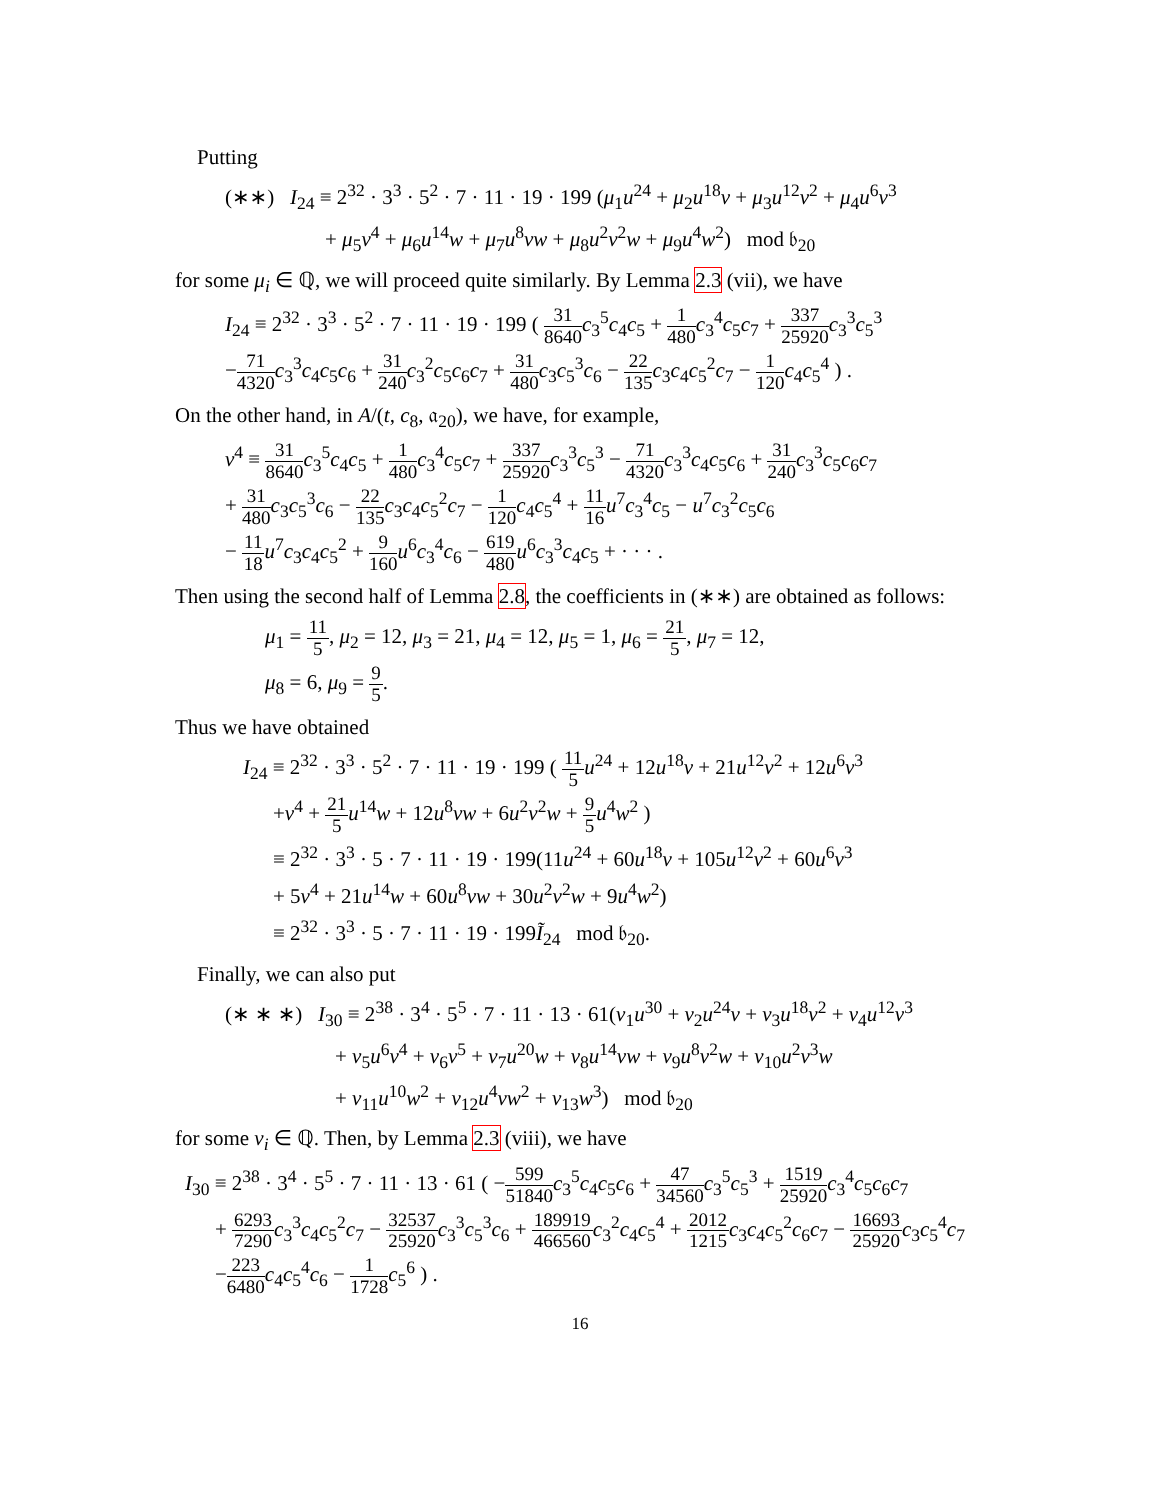Putting
(∗∗) I<sub>24</sub> ≡ 2<sup>32</sup> · 3<sup>3</sup> · 5<sup>2</sup> · 7 · 11 · 19 · 199 (μ<sub>1</sub>u<sup>24</sup> + μ<sub>2</sub>u<sup>18</sup>v + μ<sub>3</sub>u<sup>12</sup>v<sup>2</sup> + μ<sub>4</sub>u<sup>6</sup>v<sup>3</sup>
+ μ<sub>5</sub>v<sup>4</sup> + μ<sub>6</sub>u<sup>14</sup>w + μ<sub>7</sub>u<sup>8</sup>vw + μ<sub>8</sub>u<sup>2</sup>v<sup>2</sup>w + μ<sub>9</sub>u<sup>4</sup>w<sup>2</sup>) mod 𝔟<sub>20</sub>
for some μ<sub>i</sub> ∈ ℚ, we will proceed quite similarly. By Lemma 2.3 (vii), we have
I<sub>24</sub> ≡ 2<sup>32</sup> · 3<sup>3</sup> · 5<sup>2</sup> · 7 · 11 · 19 · 199 ( 31 8640 c<sub>3</sub><sup>5</sup>c<sub>4</sub>c<sub>5</sub> + 1 480 c<sub>3</sub><sup>4</sup>c<sub>5</sub>c<sub>7</sub> + 337 25920 c<sub>3</sub><sup>3</sup>c<sub>5</sub><sup>3</sup>
−71 4320 c<sub>3</sub><sup>3</sup>c<sub>4</sub>c<sub>5</sub>c<sub>6</sub> + 31 240 c<sub>3</sub><sup>2</sup>c<sub>5</sub>c<sub>6</sub>c<sub>7</sub> + 31 480 c<sub>3</sub>c<sub>5</sub><sup>3</sup>c<sub>6</sub> − 22 135 c<sub>3</sub>c<sub>4</sub>c<sub>5</sub><sup>2</sup>c<sub>7</sub> − 1 120 c<sub>4</sub>c<sub>5</sub><sup>4</sup> ) .
On the other hand, in A/(t, c<sub>8</sub>, 𝔞<sub>20</sub>), we have, for example,
v<sup>4</sup> ≡ 31 8640 c<sub>3</sub><sup>5</sup>c<sub>4</sub>c<sub>5</sub> + 1 480 c<sub>3</sub><sup>4</sup>c<sub>5</sub>c<sub>7</sub> + 337 25920 c<sub>3</sub><sup>3</sup>c<sub>5</sub><sup>3</sup> − 71 4320 c<sub>3</sub><sup>3</sup>c<sub>4</sub>c<sub>5</sub>c<sub>6</sub> + 31 240 c<sub>3</sub><sup>3</sup>c<sub>5</sub>c<sub>6</sub>c<sub>7</sub>
+ 31 480 c<sub>3</sub>c<sub>5</sub><sup>3</sup>c<sub>6</sub> − 22 135 c<sub>3</sub>c<sub>4</sub>c<sub>5</sub><sup>2</sup>c<sub>7</sub> − 1 120 c<sub>4</sub>c<sub>5</sub><sup>4</sup> + 11 16 u<sup>7</sup>c<sub>3</sub><sup>4</sup>c<sub>5</sub> − u<sup>7</sup>c<sub>3</sub><sup>2</sup>c<sub>5</sub>c<sub>6</sub>
− 11 18 u<sup>7</sup>c<sub>3</sub>c<sub>4</sub>c<sub>5</sub><sup>2</sup> + 9 160 u<sup>6</sup>c<sub>3</sub><sup>4</sup>c<sub>6</sub> − 619 480 u<sup>6</sup>c<sub>3</sub><sup>3</sup>c<sub>4</sub>c<sub>5</sub> + · · · .
Then using the second half of Lemma 2.8, the coefficients in (∗∗) are obtained as follows:
μ<sub>1</sub> = 11 5, μ<sub>2</sub> = 12, μ<sub>3</sub> = 21, μ<sub>4</sub> = 12, μ<sub>5</sub> = 1, μ<sub>6</sub> = 21 5, μ<sub>7</sub> = 12,
μ<sub>8</sub> = 6, μ<sub>9</sub> = 9 5.
Thus we have obtained
I<sub>24</sub> ≡ 2<sup>32</sup> · 3<sup>3</sup> · 5<sup>2</sup> · 7 · 11 · 19 · 199 ( 11 5 u<sup>24</sup> + 12u<sup>18</sup>v + 21u<sup>12</sup>v<sup>2</sup> + 12u<sup>6</sup>v<sup>3</sup>
+v<sup>4</sup> + 21 5 u<sup>14</sup>w + 12u<sup>8</sup>vw + 6u<sup>2</sup>v<sup>2</sup>w + 9 5 u<sup>4</sup>w<sup>2</sup> )
≡ 2<sup>32</sup> · 3<sup>3</sup> · 5 · 7 · 11 · 19 · 199(11u<sup>24</sup> + 60u<sup>18</sup>v + 105u<sup>12</sup>v<sup>2</sup> + 60u<sup>6</sup>v<sup>3</sup>
+ 5v<sup>4</sup> + 21u<sup>14</sup>w + 60u<sup>8</sup>vw + 30u<sup>2</sup>v<sup>2</sup>w + 9u<sup>4</sup>w<sup>2</sup>)
≡ 2<sup>32</sup> · 3<sup>3</sup> · 5 · 7 · 11 · 19 · 199Ĩ<sub>24</sub> mod 𝔟<sub>20</sub>.
Finally, we can also put
(∗ ∗ ∗) I<sub>30</sub> ≡ 2<sup>38</sup> · 3<sup>4</sup> · 5<sup>5</sup> · 7 · 11 · 13 · 61(ν<sub>1</sub>u<sup>30</sup> + ν<sub>2</sub>u<sup>24</sup>v + ν<sub>3</sub>u<sup>18</sup>v<sup>2</sup> + ν<sub>4</sub>u<sup>12</sup>v<sup>3</sup>
+ ν<sub>5</sub>u<sup>6</sup>v<sup>4</sup> + ν<sub>6</sub>v<sup>5</sup> + ν<sub>7</sub>u<sup>20</sup>w + ν<sub>8</sub>u<sup>14</sup>vw + ν<sub>9</sub>u<sup>8</sup>v<sup>2</sup>w + ν<sub>10</sub>u<sup>2</sup>v<sup>3</sup>w
+ ν<sub>11</sub>u<sup>10</sup>w<sup>2</sup> + ν<sub>12</sub>u<sup>4</sup>vw<sup>2</sup> + ν<sub>13</sub>w<sup>3</sup>) mod 𝔟<sub>20</sub>
for some ν<sub>i</sub> ∈ ℚ. Then, by Lemma 2.3 (viii), we have
I<sub>30</sub> ≡ 2<sup>38</sup> · 3<sup>4</sup> · 5<sup>5</sup> · 7 · 11 · 13 · 61 ( −599 51840 c<sub>3</sub><sup>5</sup>c<sub>4</sub>c<sub>5</sub>c<sub>6</sub> + 47 34560 c<sub>3</sub><sup>5</sup>c<sub>5</sub><sup>3</sup> + 1519 25920 c<sub>3</sub><sup>4</sup>c<sub>5</sub>c<sub>6</sub>c<sub>7</sub>
+ 6293 7290 c<sub>3</sub><sup>3</sup>c<sub>4</sub>c<sub>5</sub><sup>2</sup>c<sub>7</sub> − 32537 25920 c<sub>3</sub><sup>3</sup>c<sub>5</sub><sup>3</sup>c<sub>6</sub> + 189919 466560 c<sub>3</sub><sup>2</sup>c<sub>4</sub>c<sub>5</sub><sup>4</sup> + 2012 1215 c<sub>3</sub>c<sub>4</sub>c<sub>5</sub><sup>2</sup>c<sub>6</sub>c<sub>7</sub> − 16693 25920 c<sub>3</sub>c<sub>5</sub><sup>4</sup>c<sub>7</sub>
−223 6480 c<sub>4</sub>c<sub>5</sub><sup>4</sup>c<sub>6</sub> − 1 1728 c<sub>5</sub><sup>6</sup> ) .
16